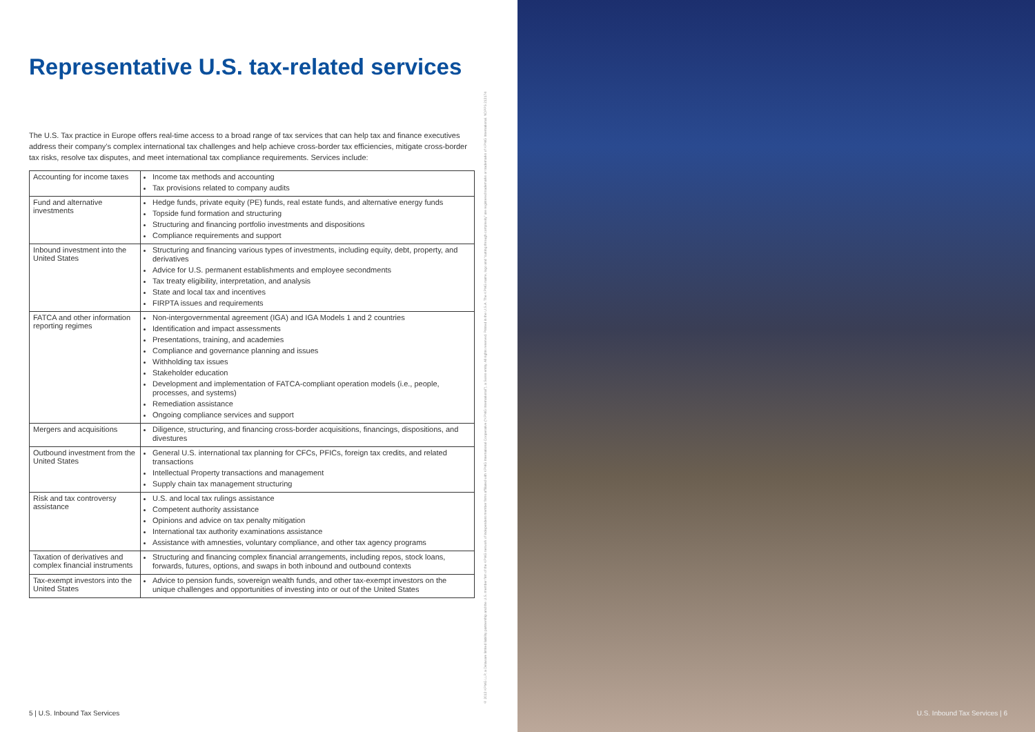Representative U.S. tax-related services
The U.S. Tax practice in Europe offers real-time access to a broad range of tax services that can help tax and finance executives address their company’s complex international tax challenges and help achieve cross-border tax efficiencies, mitigate cross-border tax risks, resolve tax disputes, and meet international tax compliance requirements. Services include:
| Accounting for income taxes | Income tax methods and accounting Tax provisions related to company audits |
| Fund and alternative investments | Hedge funds, private equity (PE) funds, real estate funds, and alternative energy funds Topside fund formation and structuring Structuring and financing portfolio investments and dispositions Compliance requirements and support |
| Inbound investment into the United States | Structuring and financing various types of investments, including equity, debt, property, and derivatives Advice for U.S. permanent establishments and employee secondments Tax treaty eligibility, interpretation, and analysis State and local tax and incentives FIRPTA issues and requirements |
| FATCA and other information reporting regimes | Non-intergovernmental agreement (IGA) and IGA Models 1 and 2 countries Identification and impact assessments Presentations, training, and academies Compliance and governance planning and issues Withholding tax issues Stakeholder education Development and implementation of FATCA-compliant operation models (i.e., people, processes, and systems) Remediation assistance Ongoing compliance services and support |
| Mergers and acquisitions | Diligence, structuring, and financing cross-border acquisitions, financings, dispositions, and divestures |
| Outbound investment from the United States | General U.S. international tax planning for CFCs, PFICs, foreign tax credits, and related transactions Intellectual Property transactions and management Supply chain tax management structuring |
| Risk and tax controversy assistance | U.S. and local tax rulings assistance Competent authority assistance Opinions and advice on tax penalty mitigation International tax authority examinations assistance Assistance with amnesties, voluntary compliance, and other tax agency programs |
| Taxation of derivatives and complex financial instruments | Structuring and financing complex financial arrangements, including repos, stock loans, forwards, futures, options, and swaps in both inbound and outbound contexts |
| Tax-exempt investors into the United States | Advice to pension funds, sovereign wealth funds, and other tax-exempt investors on the unique challenges and opportunities of investing into or out of the United States |
5 | U.S. Inbound Tax Services
© 2013 KPMG LLP, a Delaware limited liability partnership and the U.S. member firm of the KPMG network of independent member firms affiliated with KPMG International Cooperative (“KPMG International”), a Swiss entity. All rights reserved. Printed in the U.S.A. The KPMG name, logo and “cutting through complexity” are registered trademarks or trademarks of KPMG International. NDPPS 213174
U.S. Inbound Tax Services | 6